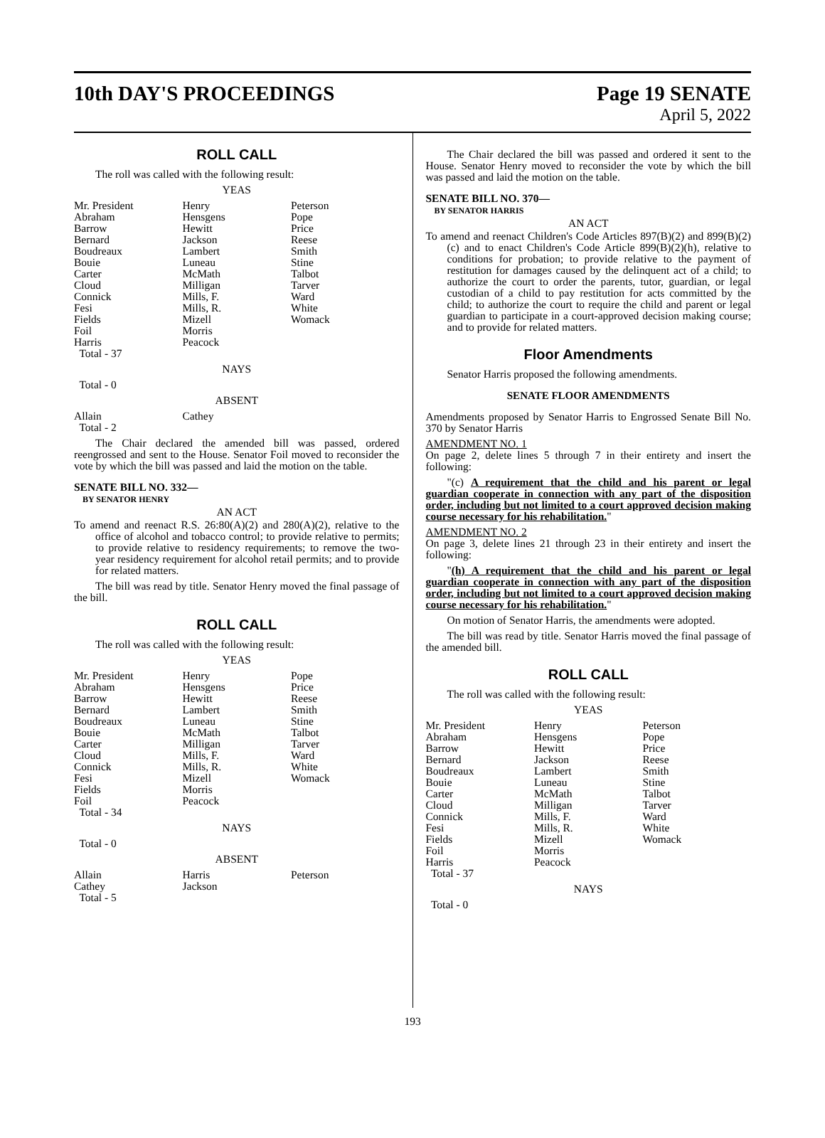10th DAY'S PROCEEDINGS Page 19 SENATE
April 5, 2022
ROLL CALL
The roll was called with the following result:
YEAS
| Mr. President Abraham Barrow Bernard Boudreaux Bouie Carter Cloud Connick Fesi Fields Foil Harris Total - 37 | Henry Hensgens Hewitt Jackson Lambert Luneau McMath Milligan Mills, F. Mills, R. Mizell Morris Peacock | Peterson Pope Price Reese Smith Stine Talbot Tarver Ward White Womack |
NAYS
Total - 0
ABSENT
| Allain Total - 2 | Cathey | |
The Chair declared the amended bill was passed, ordered reengrossed and sent to the House. Senator Foil moved to reconsider the vote by which the bill was passed and laid the motion on the table.
SENATE BILL NO. 332—
BY SENATOR HENRY
AN ACT
To amend and reenact R.S. 26:80(A)(2) and 280(A)(2), relative to the office of alcohol and tobacco control; to provide relative to permits; to provide relative to residency requirements; to remove the two-year residency requirement for alcohol retail permits; and to provide for related matters.
The bill was read by title. Senator Henry moved the final passage of the bill.
ROLL CALL
The roll was called with the following result:
YEAS
| Mr. President Abraham Barrow Bernard Boudreaux Bouie Carter Cloud Connick Fesi Fields Foil Total - 34 | Henry Hensgens Hewitt Lambert Luneau McMath Milligan Mills, F. Mills, R. Mizell Morris Peacock | Pope Price Reese Smith Stine Talbot Tarver Ward White Womack |
NAYS
Total - 0
ABSENT
| Allain Cathey Total - 5 | Harris Jackson | Peterson |
The Chair declared the bill was passed and ordered it sent to the House. Senator Henry moved to reconsider the vote by which the bill was passed and laid the motion on the table.
SENATE BILL NO. 370—
BY SENATOR HARRIS
AN ACT
To amend and reenact Children's Code Articles 897(B)(2) and 899(B)(2)(c) and to enact Children's Code Article 899(B)(2)(h), relative to conditions for probation; to provide relative to the payment of restitution for damages caused by the delinquent act of a child; to authorize the court to order the parents, tutor, guardian, or legal custodian of a child to pay restitution for acts committed by the child; to authorize the court to require the child and parent or legal guardian to participate in a court-approved decision making course; and to provide for related matters.
Floor Amendments
Senator Harris proposed the following amendments.
SENATE FLOOR AMENDMENTS
Amendments proposed by Senator Harris to Engrossed Senate Bill No. 370 by Senator Harris
AMENDMENT NO. 1
On page 2, delete lines 5 through 7 in their entirety and insert the following:
"(c) A requirement that the child and his parent or legal guardian cooperate in connection with any part of the disposition order, including but not limited to a court approved decision making course necessary for his rehabilitation."
AMENDMENT NO. 2
On page 3, delete lines 21 through 23 in their entirety and insert the following:
"(h) A requirement that the child and his parent or legal guardian cooperate in connection with any part of the disposition order, including but not limited to a court approved decision making course necessary for his rehabilitation."
On motion of Senator Harris, the amendments were adopted.
The bill was read by title. Senator Harris moved the final passage of the amended bill.
ROLL CALL
The roll was called with the following result:
YEAS
| Mr. President Abraham Barrow Bernard Boudreaux Bouie Carter Cloud Connick Fesi Fields Foil Harris Total - 37 | Henry Hensgens Hewitt Jackson Lambert Luneau McMath Milligan Mills, F. Mills, R. Mizell Morris Peacock | Peterson Pope Price Reese Smith Stine Talbot Tarver Ward White Womack |
NAYS
Total - 0
193